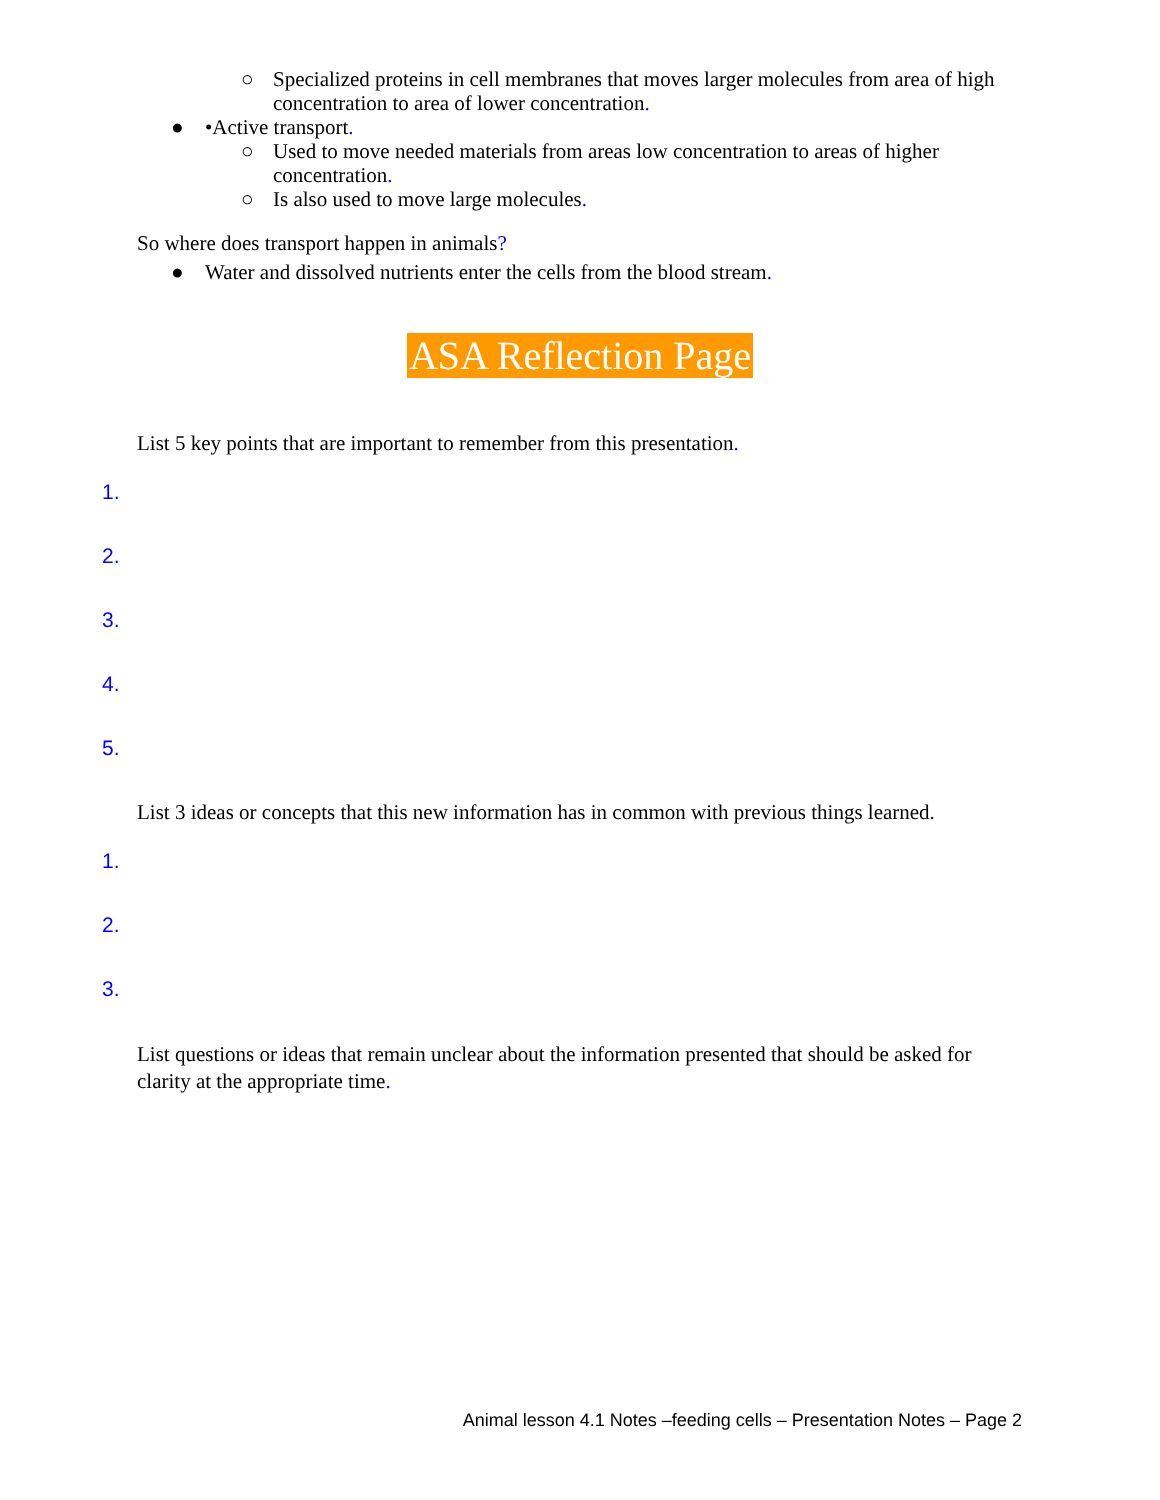○ Specialized proteins in cell membranes that moves larger molecules from area of high concentration to area of lower concentration.
● •Active transport.
○ Used to move needed materials from areas low concentration to areas of higher concentration.
○ Is also used to move large molecules.
So where does transport happen in animals?
● Water and dissolved nutrients enter the cells from the blood stream.
ASA Reflection Page
List 5 key points that are important to remember from this presentation.
1.
2.
3.
4.
5.
List 3 ideas or concepts that this new information has in common with previous things learned.
1.
2.
3.
List questions or ideas that remain unclear about the information presented that should be asked for clarity at the appropriate time.
Animal lesson 4.1 Notes –feeding cells – Presentation Notes – Page 2